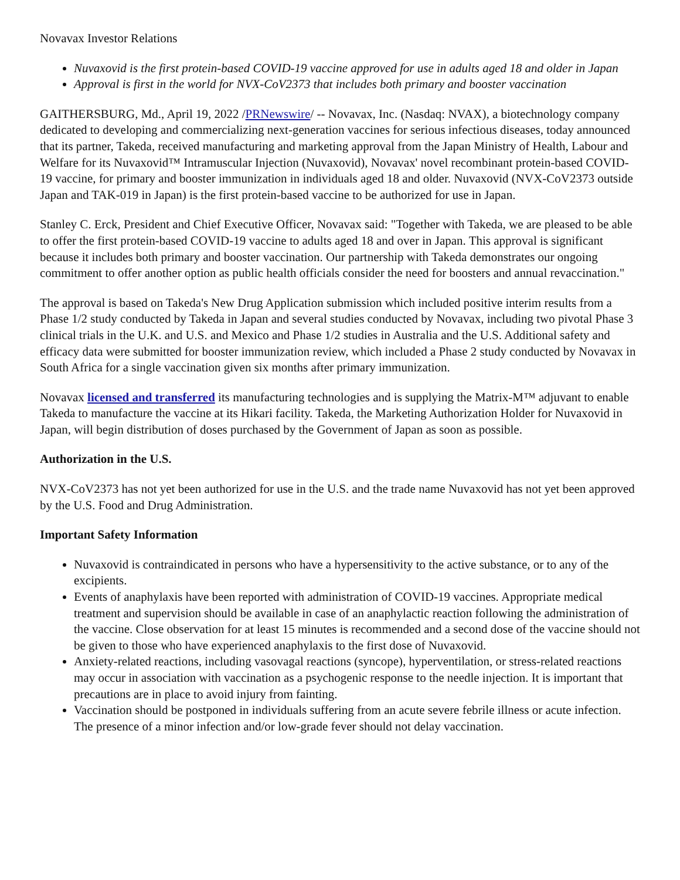Novavax Investor Relations
Nuvaxovid is the first protein-based COVID-19 vaccine approved for use in adults aged 18 and older in Japan
Approval is first in the world for NVX-CoV2373 that includes both primary and booster vaccination
GAITHERSBURG, Md., April 19, 2022 /PRNewswire/ -- Novavax, Inc. (Nasdaq: NVAX), a biotechnology company dedicated to developing and commercializing next-generation vaccines for serious infectious diseases, today announced that its partner, Takeda, received manufacturing and marketing approval from the Japan Ministry of Health, Labour and Welfare for its Nuvaxovid™ Intramuscular Injection (Nuvaxovid), Novavax' novel recombinant protein-based COVID-19 vaccine, for primary and booster immunization in individuals aged 18 and older. Nuvaxovid (NVX-CoV2373 outside Japan and TAK-019 in Japan) is the first protein-based vaccine to be authorized for use in Japan.
Stanley C. Erck, President and Chief Executive Officer, Novavax said: "Together with Takeda, we are pleased to be able to offer the first protein-based COVID-19 vaccine to adults aged 18 and over in Japan. This approval is significant because it includes both primary and booster vaccination. Our partnership with Takeda demonstrates our ongoing commitment to offer another option as public health officials consider the need for boosters and annual revaccination."
The approval is based on Takeda's New Drug Application submission which included positive interim results from a Phase 1/2 study conducted by Takeda in Japan and several studies conducted by Novavax, including two pivotal Phase 3 clinical trials in the U.K. and U.S. and Mexico and Phase 1/2 studies in Australia and the U.S. Additional safety and efficacy data were submitted for booster immunization review, which included a Phase 2 study conducted by Novavax in South Africa for a single vaccination given six months after primary immunization.
Novavax licensed and transferred its manufacturing technologies and is supplying the Matrix-M™ adjuvant to enable Takeda to manufacture the vaccine at its Hikari facility. Takeda, the Marketing Authorization Holder for Nuvaxovid in Japan, will begin distribution of doses purchased by the Government of Japan as soon as possible.
Authorization in the U.S.
NVX-CoV2373 has not yet been authorized for use in the U.S. and the trade name Nuvaxovid has not yet been approved by the U.S. Food and Drug Administration.
Important Safety Information
Nuvaxovid is contraindicated in persons who have a hypersensitivity to the active substance, or to any of the excipients.
Events of anaphylaxis have been reported with administration of COVID-19 vaccines. Appropriate medical treatment and supervision should be available in case of an anaphylactic reaction following the administration of the vaccine. Close observation for at least 15 minutes is recommended and a second dose of the vaccine should not be given to those who have experienced anaphylaxis to the first dose of Nuvaxovid.
Anxiety-related reactions, including vasovagal reactions (syncope), hyperventilation, or stress-related reactions may occur in association with vaccination as a psychogenic response to the needle injection. It is important that precautions are in place to avoid injury from fainting.
Vaccination should be postponed in individuals suffering from an acute severe febrile illness or acute infection. The presence of a minor infection and/or low-grade fever should not delay vaccination.